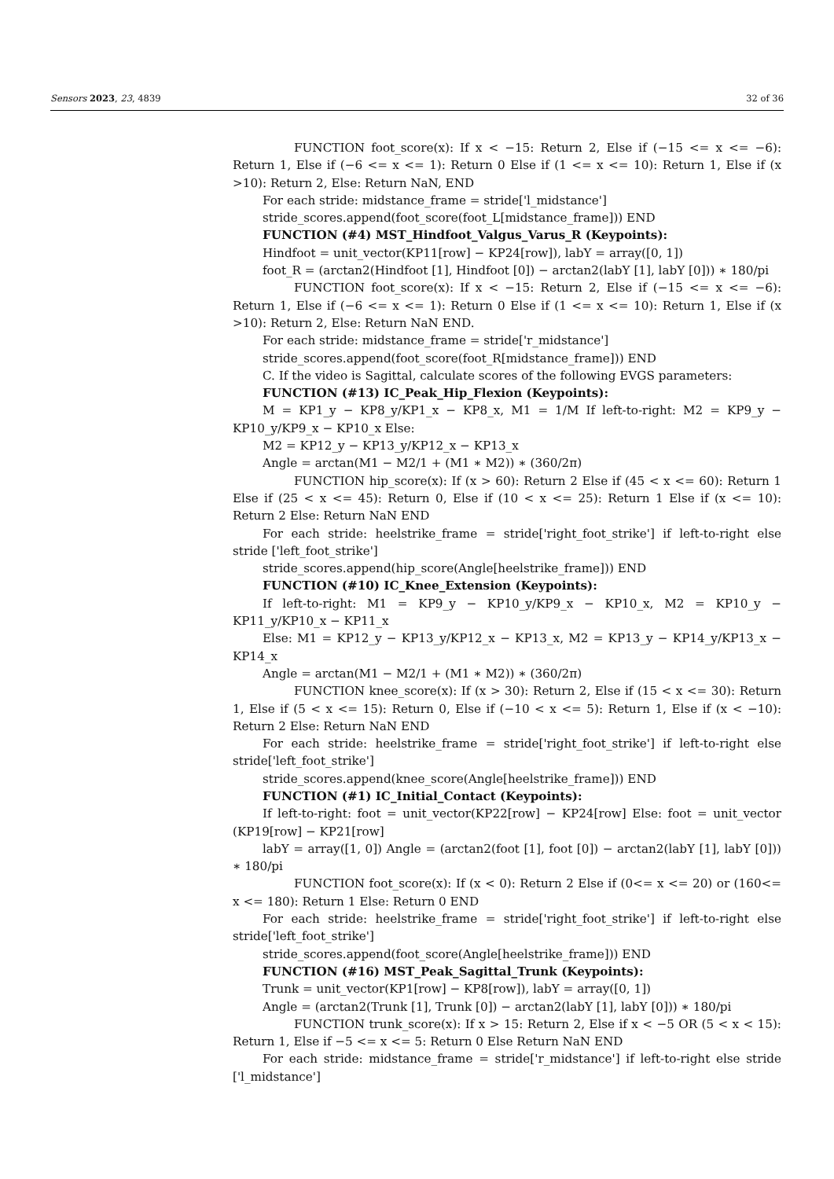Sensors 2023, 23, 4839 32 of 36
FUNCTION foot_score(x): If x < −15: Return 2, Else if (−15 <= x <= −6): Return 1, Else if (−6 <= x <= 1): Return 0 Else if (1 <= x <= 10): Return 1, Else if (x >10): Return 2, Else: Return NaN, END
For each stride: midstance_frame = stride['l_midstance']
stride_scores.append(foot_score(foot_L[midstance_frame])) END
FUNCTION (#4) MST_Hindfoot_Valgus_Varus_R (Keypoints):
Hindfoot = unit_vector(KP11[row] − KP24[row]), labY = array([0, 1])
foot_R = (arctan2(Hindfoot [1], Hindfoot [0]) − arctan2(labY [1], labY [0])) ∗ 180/pi
FUNCTION foot_score(x): If x < −15: Return 2, Else if (−15 <= x <= −6): Return 1, Else if (−6 <= x <= 1): Return 0 Else if (1 <= x <= 10): Return 1, Else if (x >10): Return 2, Else: Return NaN END.
For each stride: midstance_frame = stride['r_midstance']
stride_scores.append(foot_score(foot_R[midstance_frame])) END
C. If the video is Sagittal, calculate scores of the following EVGS parameters:
FUNCTION (#13) IC_Peak_Hip_Flexion (Keypoints):
M = KP1_y − KP8_y/KP1_x − KP8_x, M1 = 1/M If left-to-right: M2 = KP9_y − KP10_y/KP9_x − KP10_x Else:
M2 = KP12_y − KP13_y/KP12_x − KP13_x
Angle = arctan(M1 − M2/1 + (M1 ∗ M2)) ∗ (360/2π)
FUNCTION hip_score(x): If (x > 60): Return 2 Else if (45 < x <= 60): Return 1 Else if (25 < x <= 45): Return 0, Else if (10 < x <= 25): Return 1 Else if (x <= 10): Return 2 Else: Return NaN END
For each stride: heelstrike_frame = stride['right_foot_strike'] if left-to-right else stride ['left_foot_strike']
stride_scores.append(hip_score(Angle[heelstrike_frame])) END
FUNCTION (#10) IC_Knee_Extension (Keypoints):
If left-to-right: M1 = KP9_y − KP10_y/KP9_x − KP10_x, M2 = KP10_y − KP11_y/KP10_x − KP11_x
Else: M1 = KP12_y − KP13_y/KP12_x − KP13_x, M2 = KP13_y − KP14_y/KP13_x − KP14_x
Angle = arctan(M1 − M2/1 + (M1 ∗ M2)) ∗ (360/2π)
FUNCTION knee_score(x): If (x > 30): Return 2, Else if (15 < x <= 30): Return 1, Else if (5 < x <= 15): Return 0, Else if (−10 < x <= 5): Return 1, Else if (x < −10): Return 2 Else: Return NaN END
For each stride: heelstrike_frame = stride['right_foot_strike'] if left-to-right else stride['left_foot_strike']
stride_scores.append(knee_score(Angle[heelstrike_frame])) END
FUNCTION (#1) IC_Initial_Contact (Keypoints):
If left-to-right: foot = unit_vector(KP22[row] − KP24[row] Else: foot = unit_vector (KP19[row] − KP21[row]
labY = array([1, 0]) Angle = (arctan2(foot [1], foot [0]) − arctan2(labY [1], labY [0])) ∗ 180/pi
FUNCTION foot_score(x): If (x < 0): Return 2 Else if (0<= x <= 20) or (160<= x <= 180): Return 1 Else: Return 0 END
For each stride: heelstrike_frame = stride['right_foot_strike'] if left-to-right else stride['left_foot_strike']
stride_scores.append(foot_score(Angle[heelstrike_frame])) END
FUNCTION (#16) MST_Peak_Sagittal_Trunk (Keypoints):
Trunk = unit_vector(KP1[row] − KP8[row]), labY = array([0, 1])
Angle = (arctan2(Trunk [1], Trunk [0]) − arctan2(labY [1], labY [0])) ∗ 180/pi
FUNCTION trunk_score(x): If x > 15: Return 2, Else if x < −5 OR (5 < x < 15): Return 1, Else if −5 <= x <= 5: Return 0 Else Return NaN END
For each stride: midstance_frame = stride['r_midstance'] if left-to-right else stride ['l_midstance']